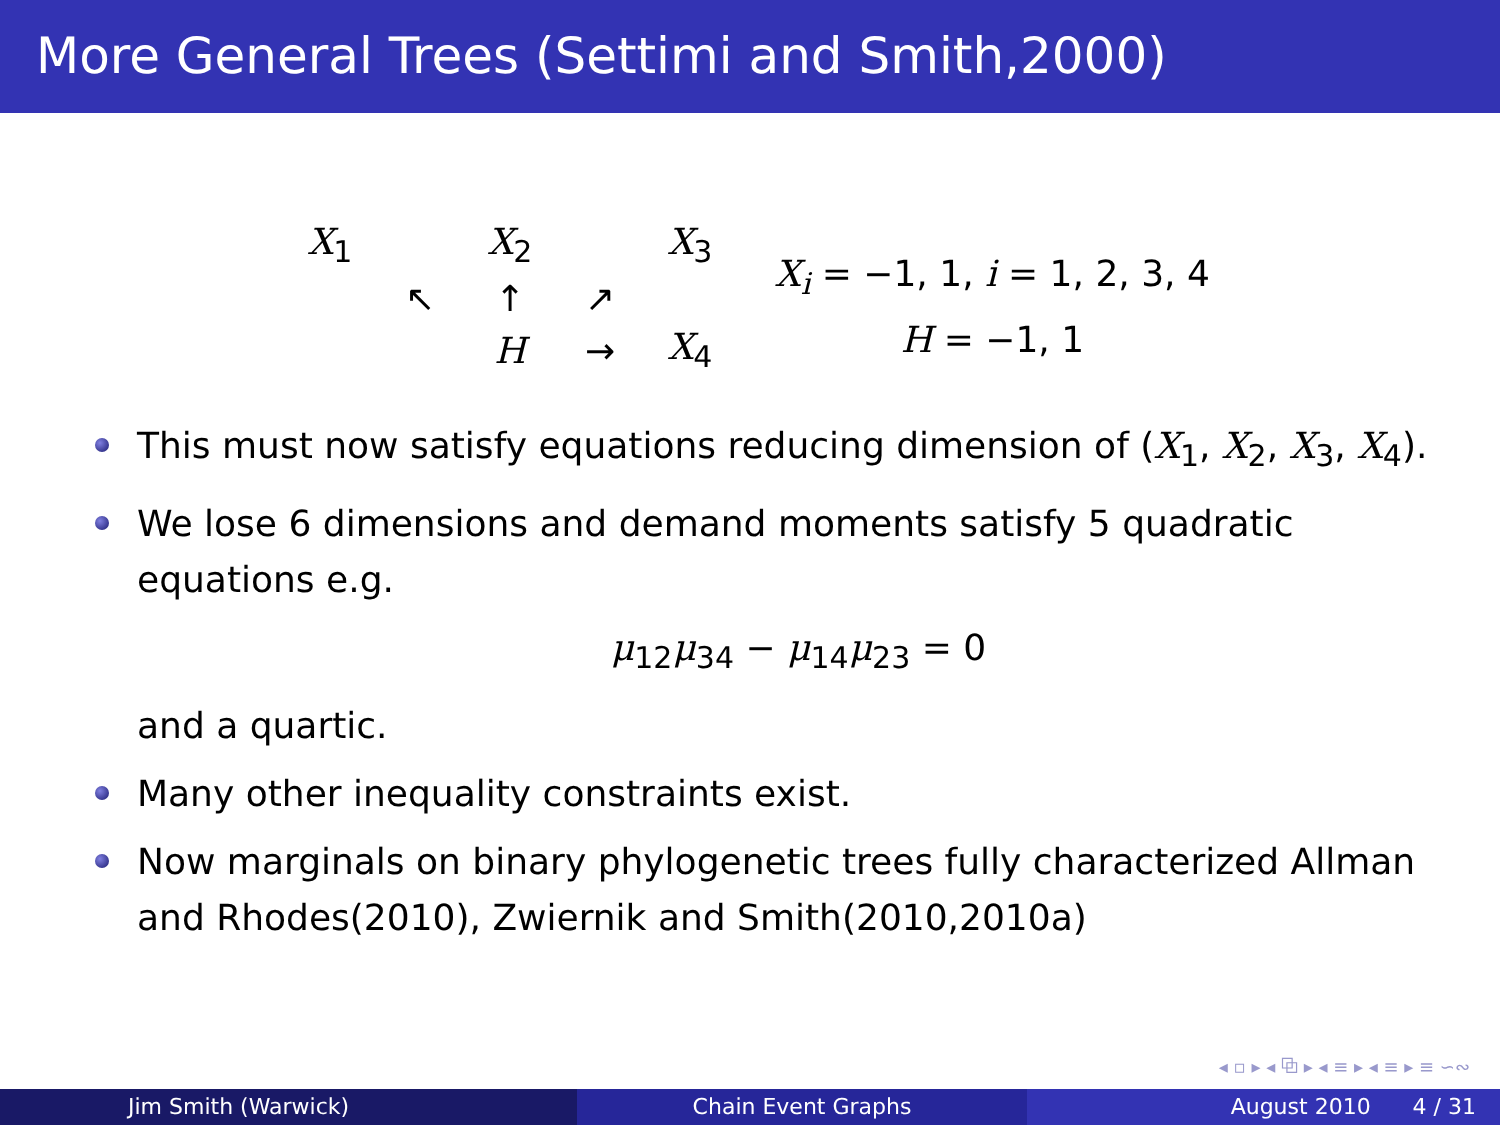More General Trees (Settimi and Smith,2000)
X<sub>1</sub>
X<sub>2</sub>
X<sub>3</sub>
↖
↑
↗
H
→
X<sub>4</sub>
X<sub>i</sub> = −1, 1, i = 1, 2, 3, 4
H = −1, 1
This must now satisfy equations reducing dimension of (X<sub>1</sub>, X<sub>2</sub>, X<sub>3</sub>, X<sub>4</sub>).
We lose 6 dimensions and demand moments satisfy 5 quadratic equations e.g.
μ<sub>12</sub>μ<sub>34</sub> − μ<sub>14</sub>μ<sub>23</sub> = 0
and a quartic.
Many other inequality constraints exist.
Now marginals on binary phylogenetic trees fully characterized Allman and Rhodes(2010), Zwiernik and Smith(2010,2010a)
◂ ▫ ▸ ◂ ⧉ ▸ ◂ ≡ ▸ ◂ ≡ ▸ ≡ ∽∾
Jim Smith (Warwick) Chain Event Graphs August 2010 4 / 31